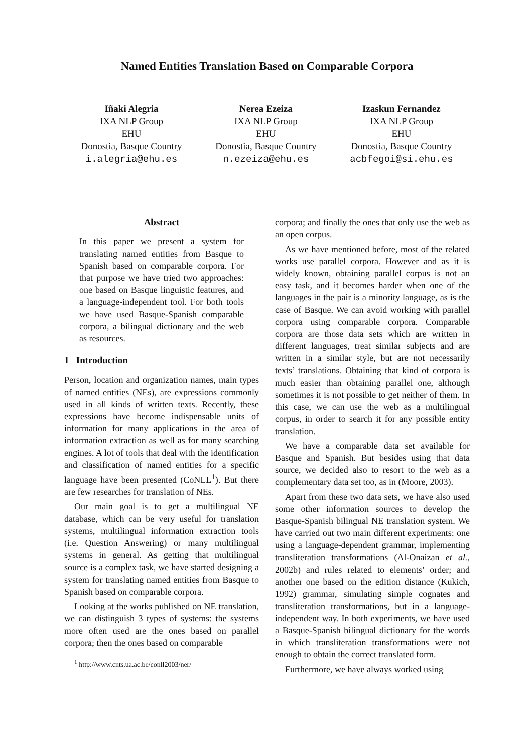Named Entities Translation Based on Comparable Corpora
Iñaki Alegria
IXA NLP Group
EHU
Donostia, Basque Country
i.alegria@ehu.es
Nerea Ezeiza
IXA NLP Group
EHU
Donostia, Basque Country
n.ezeiza@ehu.es
Izaskun Fernandez
IXA NLP Group
EHU
Donostia, Basque Country
acbfegoi@si.ehu.es
Abstract
In this paper we present a system for translating named entities from Basque to Spanish based on comparable corpora. For that purpose we have tried two approaches: one based on Basque linguistic features, and a language-independent tool. For both tools we have used Basque-Spanish comparable corpora, a bilingual dictionary and the web as resources.
1 Introduction
Person, location and organization names, main types of named entities (NEs), are expressions commonly used in all kinds of written texts. Recently, these expressions have become indispensable units of information for many applications in the area of information extraction as well as for many searching engines. A lot of tools that deal with the identification and classification of named entities for a specific language have been presented (CoNLL<sup>1</sup>). But there are few researches for translation of NEs.
Our main goal is to get a multilingual NE database, which can be very useful for translation systems, multilingual information extraction tools (i.e. Question Answering) or many multilingual systems in general. As getting that multilingual source is a complex task, we have started designing a system for translating named entities from Basque to Spanish based on comparable corpora.
Looking at the works published on NE translation, we can distinguish 3 types of systems: the systems more often used are the ones based on parallel corpora; then the ones based on comparable
<sup>1</sup> http://www.cnts.ua.ac.be/conll2003/ner/
corpora; and finally the ones that only use the web as an open corpus.
As we have mentioned before, most of the related works use parallel corpora. However and as it is widely known, obtaining parallel corpus is not an easy task, and it becomes harder when one of the languages in the pair is a minority language, as is the case of Basque. We can avoid working with parallel corpora using comparable corpora. Comparable corpora are those data sets which are written in different languages, treat similar subjects and are written in a similar style, but are not necessarily texts’ translations. Obtaining that kind of corpora is much easier than obtaining parallel one, although sometimes it is not possible to get neither of them. In this case, we can use the web as a multilingual corpus, in order to search it for any possible entity translation.
We have a comparable data set available for Basque and Spanish. But besides using that data source, we decided also to resort to the web as a complementary data set too, as in (Moore, 2003).
Apart from these two data sets, we have also used some other information sources to develop the Basque-Spanish bilingual NE translation system. We have carried out two main different experiments: one using a language-dependent grammar, implementing transliteration transformations (Al-Onaizan et al., 2002b) and rules related to elements’ order; and another one based on the edition distance (Kukich, 1992) grammar, simulating simple cognates and transliteration transformations, but in a language-independent way. In both experiments, we have used a Basque-Spanish bilingual dictionary for the words in which transliteration transformations were not enough to obtain the correct translated form.
Furthermore, we have always worked using